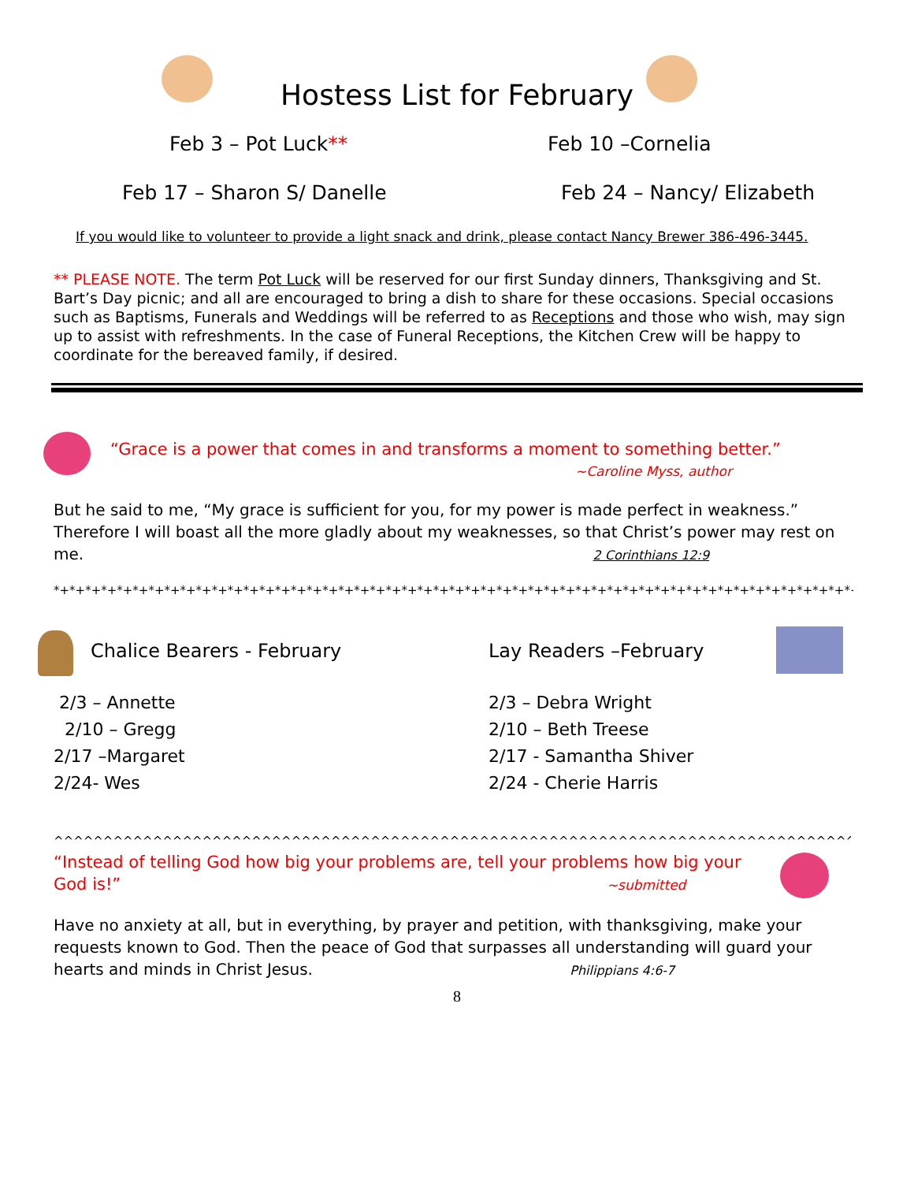Hostess List for February
Feb 3 – Pot Luck** Feb 10 –Cornelia
Feb 17 – Sharon S/ Danelle Feb 24 – Nancy/ Elizabeth
If you would like to volunteer to provide a light snack and drink, please contact Nancy Brewer 386-496-3445.
** PLEASE NOTE. The term Pot Luck will be reserved for our first Sunday dinners, Thanksgiving and St. Bart’s Day picnic; and all are encouraged to bring a dish to share for these occasions. Special occasions such as Baptisms, Funerals and Weddings will be referred to as Receptions and those who wish, may sign up to assist with refreshments. In the case of Funeral Receptions, the Kitchen Crew will be happy to coordinate for the bereaved family, if desired.
“Grace is a power that comes in and transforms a moment to something better.”
~Caroline Myss, author
But he said to me, “My grace is sufficient for you, for my power is made perfect in weakness.” Therefore I will boast all the more gladly about my weaknesses, so that Christ’s power may rest on me. 2 Corinthians 12:9
*+*+*+*+*+*+*+*+*+*+*+*+*+*+*+*+*+*+*+*+*+*+*+*+*+*+*+*+*+*+*+*+*+*+*+*+*+*+*+*+*+*+*+*+*+*+*+*+*+*+*+*+*+*+*+*+*+*+*+*+*+*+*+*
Chalice Bearers - February Lay Readers –February
2/3 – Annette
2/10 – Gregg
2/17 –Margaret
2/24- Wes
2/3 – Debra Wright
2/10 – Beth Treese
2/17 - Samantha Shiver
2/24 - Cherie Harris
^^^^^^^^^^^^^^^^^^^^^^^^^^^^^^^^^^^^^^^^^^^^^^^^^^^^^^^^^^^^^^^^^^^^^^^^^^^^^^^^^^^^^^^^^^^^^^^^^^^^^^^^^^^^^^
“Instead of telling God how big your problems are, tell your problems how big your God is!” ~submitted
Have no anxiety at all, but in everything, by prayer and petition, with thanksgiving, make your requests known to God. Then the peace of God that surpasses all understanding will guard your hearts and minds in Christ Jesus. Philippians 4:6-7
8